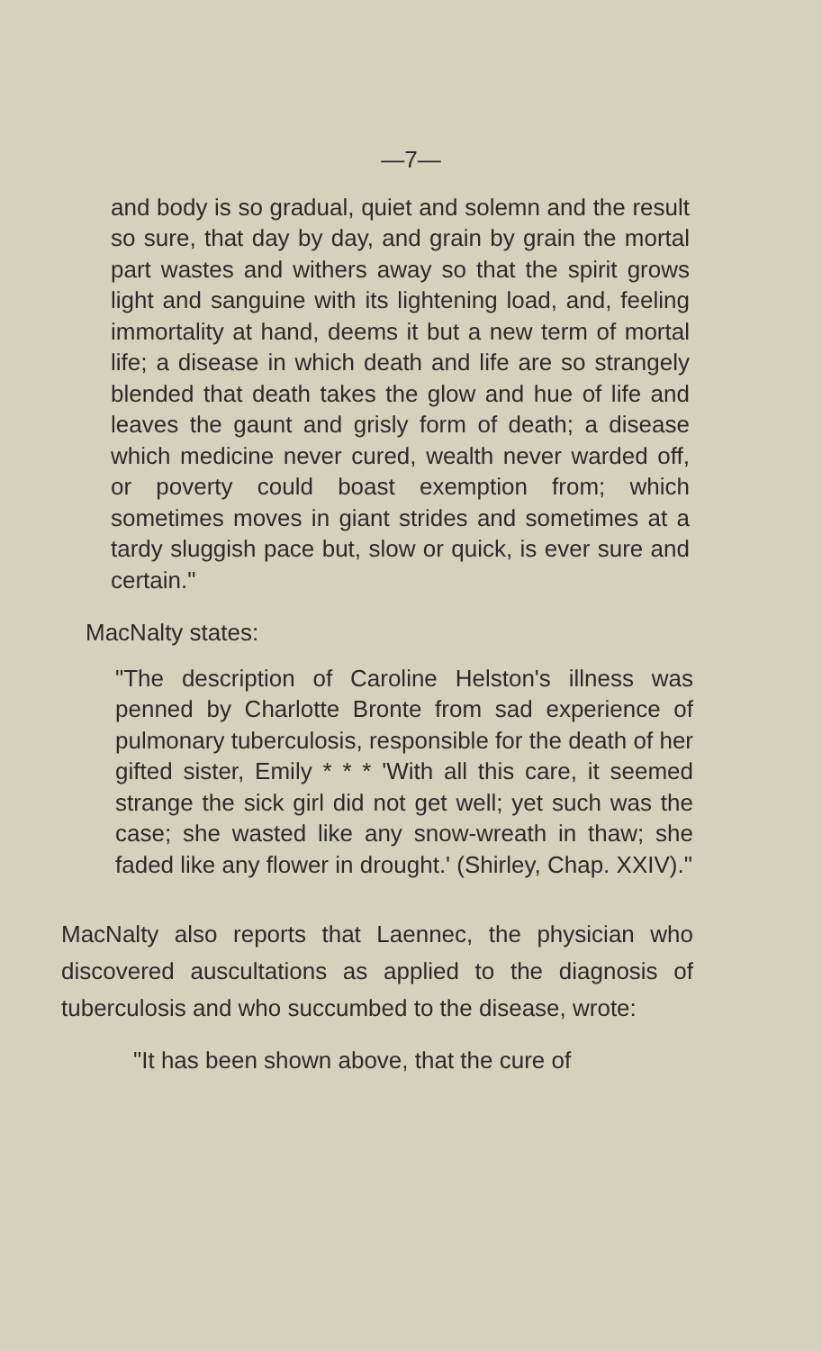—7—
and body is so gradual, quiet and solemn and the result so sure, that day by day, and grain by grain the mortal part wastes and withers away so that the spirit grows light and sanguine with its lightening load, and, feeling immortality at hand, deems it but a new term of mortal life; a disease in which death and life are so strangely blended that death takes the glow and hue of life and leaves the gaunt and grisly form of death; a disease which medicine never cured, wealth never warded off, or poverty could boast exemption from; which sometimes moves in giant strides and sometimes at a tardy sluggish pace but, slow or quick, is ever sure and certain."
MacNalty states:
"The description of Caroline Helston's illness was penned by Charlotte Bronte from sad experience of pulmonary tuberculosis, responsible for the death of her gifted sister, Emily * * * 'With all this care, it seemed strange the sick girl did not get well; yet such was the case; she wasted like any snow-wreath in thaw; she faded like any flower in drought.' (Shirley, Chap. XXIV)."
MacNalty also reports that Laennec, the physician who discovered auscultations as applied to the diagnosis of tuberculosis and who succumbed to the disease, wrote:
"It has been shown above, that the cure of